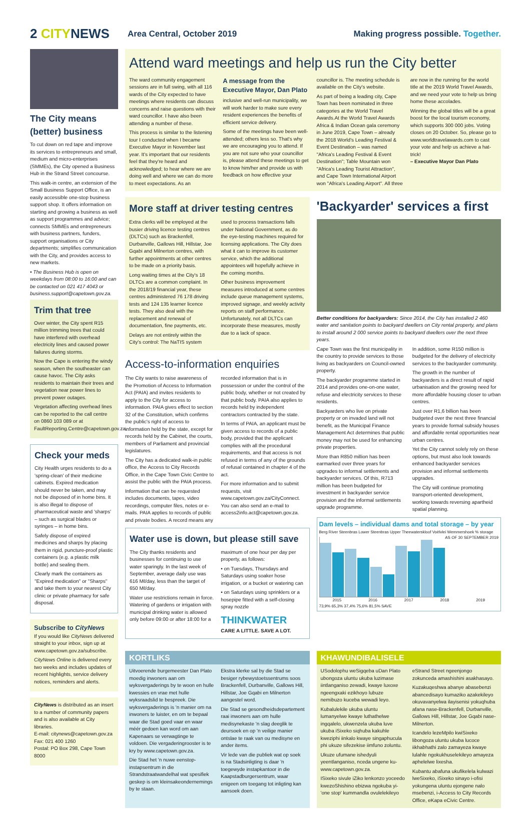2 CITYNEWS Area Central, October 2019 Making progress possible. Together.
The City means (better) business
To cut down on red tape and improve its services to entrepreneurs and small, medium and micro-enterprises (SMMEs), the City opened a Business Hub in the Strand Street concourse.
This walk-in centre, an extension of the Small Business Support Office, is an easily accessible one-stop business support shop. It offers information on starting and growing a business as well as support programmes and advice; connects SMMEs and entrepreneurs with business partners, funders, support organisations or City departments; simplifies communication with the City, and provides access to new markets.
• The Business Hub is open on weekdays from 08:00 to 16:00 and can be contacted on 021 417 4043 or business.support@capetown.gov.za.
Trim that tree
Over winter, the City spent R15 million trimming trees that could have interfered with overhead electricity lines and caused power failures during storms.
Now the Cape is entering the windy season, when the southeaster can cause havoc. The City asks residents to maintain their trees and vegetation near power lines to prevent power outages.
Vegetation affecting overhead lines can be reported to the call centre on 0860 103 089 or at FaultReporting.Centre@capetown.gov.za.
Check your meds
City Health urges residents to do a 'spring-clean' of their medicine cabinets. Expired medication should never be taken, and may not be disposed of in home bins. It is also illegal to dispose of pharmaceutical waste and 'sharps' – such as surgical blades or syringes – in home bins.
Safely dispose of expired medicines and sharps by placing them in rigid, puncture-proof plastic containers (e.g. a plastic milk bottle) and sealing them.
Clearly mark the containers as "Expired medication" or "Sharps" and take them to your nearest City clinic or private pharmacy for safe disposal.
Subscribe to CityNews
If you would like CityNews delivered straight to your inbox, sign up at www.capetown.gov.za/subscribe.
CityNews Online is delivered every two weeks and includes updates of recent highlights, service delivery notices, reminders and alerts.
CityNews is distributed as an insert to a number of community papers and is also available at City libraries.
E-mail: citynews@capetown.gov.za
Fax: 021 400 1260
Postal: PO Box 298, Cape Town 8000
Attend ward meetings and help us run the City better
The ward community engagement sessions are in full swing, with all 116 wards of the City expected to have meetings where residents can discuss concerns and raise questions with their ward councillor. I have also been attending a number of these.
This process is similar to the listening tour I conducted when I became Executive Mayor in November last year. It's important that our residents feel that they're heard and acknowledged; to hear where we are doing well and where we can do more to meet expectations. As an
A message from the Executive Mayor, Dan Plato
inclusive and well-run municipality, we will work harder to make sure every resident experiences the benefits of efficient service delivery.
Some of the meetings have been well-attended; others less so. That's why we are encouraging you to attend. If you are not sure who your councillor is, please attend these meetings to get to know him/her and provide us with feedback on how effective your councillor is. The meeting schedule is available on the City's website.
As part of being a leading city, Cape Town has been nominated in three categories at the World Travel Awards.At the World Travel Awards Africa & Indian Ocean gala ceremony in June 2019, Cape Town – already the 2018 World's Leading Festival & Event Destination – was named "Africa's Leading Festival & Event Destination"; Table Mountain won "Africa's Leading Tourist Attraction", and Cape Town International Airport won "Africa's Leading Airport". All three are now in the running for the world title at the 2019 World Travel Awards, and we need your vote to help us bring home these accolades.
Winning the global titles will be a great boost for the local tourism economy, which supports 300 000 jobs. Voting closes on 20 October. So, please go to www.worldtravelawards.com to cast your vote and help us achieve a hat-trick!
– Executive Mayor Dan Plato
More staff at driver testing centres
Extra clerks will be employed at the busier driving licence testing centres (DLTCs) such as Brackenfell, Durbanville, Gallows Hill, Hillstar, Joe Gqabi and Milnerton centres, with further appointments at other centres to be made on a priority basis.
Long waiting times at the City's 18 DLTCs are a common complaint. In the 2018/19 financial year, these centres administered 76 178 driving tests and 124 135 learner licence tests. They also deal with the replacement and renewal of documentation, fine payments, etc.
Delays are not entirely within the City's control: The NaTIS system used to process transactions falls under National Government, as do the eye-testing machines required for licensing applications. The City does what it can to improve its customer service, which the additional appointees will hopefully achieve in the coming months.
Other business improvement measures introduced at some centres include queue management systems, improved signage, and weekly activity reports on staff performance. Unfortunately, not all DLTCs can incorporate these measures, mostly due to a lack of space.
Access-to-information enquiries
The City wants to raise awareness of the Promotion of Access to Information Act (PAIA) and invites residents to apply to the City for access to information. PAIA gives effect to section 32 of the Constitution, which confirms the public's right of access to information held by the state, except for records held by the Cabinet, the courts, members of Parliament and provincial legislatures.
The City has a dedicated walk-in public office, the Access to City Records Office, in the Cape Town Civic Centre to assist the public with the PAIA process.
Information that can be requested includes documents, tapes, video recordings, computer files, notes or e-mails. PAIA applies to records of public and private bodies. A record means any recorded information that is in possession or under the control of the public body, whether or not created by that public body. PAIA also applies to records held by independent contractors contracted by the state.
In terms of PAIA, an applicant must be given access to records of a public body, provided that the applicant complies with all the procedural requirements, and that access is not refused in terms of any of the grounds of refusal contained in chapter 4 of the act.
For more information and to submit requests, visit www.capetown.gov.za/CityConnect. You can also send an e-mail to access2info.act@capetown.gov.za.
Water use is down, but please still save
The City thanks residents and businesses for continuing to use water sparingly. In the last week of September, average daily use was 616 Mℓ/day, less than the target of 650 Mℓ/day.
Water use restrictions remain in force. Watering of gardens or irrigation with municipal drinking water is allowed only before 09:00 or after 18:00 for a maximum of one hour per day per property, as follows:
• on Tuesdays, Thursdays and Saturdays using soaker hose irrigation, or a bucket or watering can
• on Saturdays using sprinklers or a hosepipe fitted with a self-closing spray nozzle
THINKWATER
CARE A LITTLE. SAVE A LOT.
'Backyarder' services a first
Better conditions for backyarders: Since 2014, the City has installed 2 460 water and sanitation points to backyard dwellers on City rental property, and plans to install around 2 000 service points to backyard dwellers over the next three years.
Cape Town was the first municipality in the country to provide services to those living as backyarders on Council-owned property.
The backyarder programme started in 2014 and provides one-on-one water, refuse and electricity services to these residents.
Backyarders who live on private property or on invaded land will not benefit, as the Municipal Finance Management Act determines that public money may not be used for enhancing private properties.
More than R850 million has been earmarked over three years for upgrades to informal settlements and backyarder services. Of this, R713 million has been budgeted for investment in backyarder service provision and the informal settlements upgrade programme.
In addition, some R150 million is budgeted for the delivery of electricity services to the backyarder community.
The growth in the number of backyarders is a direct result of rapid urbanisation and the growing need for more affordable housing closer to urban centres.
Just over R1,6 billion has been budgeted over the next three financial years to provide formal subsidy houses and affordable rental opportunities near urban centres.
Yet the City cannot solely rely on these options, but must also look towards enhanced backyarder services provision and informal settlements upgrades.
The City will continue promoting transport-oriented development, working towards reversing apartheid spatial planning.
Dam levels – individual dams and total storage – by year
Berg River Steenbras Lower Steenbras Upper Theewaterskloof Voëlvlei Wemmershoek % storage AS OF 30 SEPTEMBER 2019
2015 2016 2017 2018 2019
73,9% 65,3% 37,4% 75,6% 81,5% SAVE
KORTLIKS
Uitvoerende burgemeester Dan Plato moedig inwoners aan om wyksvergaderings by te woon en hulle kwessies en vrae met hulle wyksraadslid te bespreek. Die wyksvergaderings is 'n manier om na inwoners te luister, en om te bepaal waar die Stad goed vaar en waar méér gedoen kan word om aan Kapenaars se verwagtinge te voldoen. Die vergaderingrooster is te kry by www.capetown.gov.za.
Die Stad het 'n nuwe eenstop-instapsentrum in die Strandstraatwandelhal wat spesifiek geskep is om kleinsakeondernemings by te staan.
Ekstra klerke sal by die Stad se besiger rybewystoetssentrums soos Brackenfell, Durbanville, Gallows Hill, Hillstar, Joe Gqabi en Milnerton aangestel word.
Die Stad se gesondheidsdepartement raai inwoners aan om hulle medisynekaste 'n slag deeglik te deursoek en op 'n veilige manier ontslae te raak van ou medisyne en ander items.
Vir lede van die publiek wat op soek is na Stadsinligting is daar 'n toegewyde instapkantoor in die Kaapstadburgersentrum, waar enigeen om toegang tot inligting kan aansoek doen.
KHAWUNDIBALISELE
USodolophu weSigqeba uDan Plato ubongoza uluntu ukuba luzimase iintlanganiso zewadi, kwaye luxoxe ngeengxaki ezikhoyo lubuze nemibuzo kuceba wewadi leyo.
Kubalulekile ukuba uluntu lumanyelwe kwaye luthathelwe ingqalelo, ukwenzela ukuba luve ukuba iSixeko siqhuba kakuhle kweziphi iinkalo kwaye singaphucula phi ukuze sifezekise iimfuno zoluntu.
Ukuze ufumane ishedyuli yeentlanganiso, nceda ungene ku-www.capetown.gov.za.
ISixeko sivule iZiko lenkonzo yoceedo kwezoShishino ebizwa ngokuba yi-'one stop' kummandla ovulelekileyo eStrand Street ngeenjongo zokunceda amashishini asakhasayo.
Kuzakuqeshwa abanye abasebenzi abancedisayo kumaziko azakekileyo okuvavanyelwa ilayisenisi yokuqhuba afana nase-Brackenfell, Durbanville, Gallows Hill, Hillstar, Joe Gqabi nase-Milnerton.
Icandelo lezeMpilo kwiSixeko libongoza uluntu ukuba lucoce iikhabhathi zalo zamayeza kwaye lulahle ngokukhuselekileyo amayeza aphelelwe lixesha.
Kubantu abafuna ukufikelela kulwazi lweSixeko, iSixeko sinayo i-ofisi yokungena uluntu ejongene nalo msebenzi, i-Access to City Records Office, eKapa eCivic Centre.